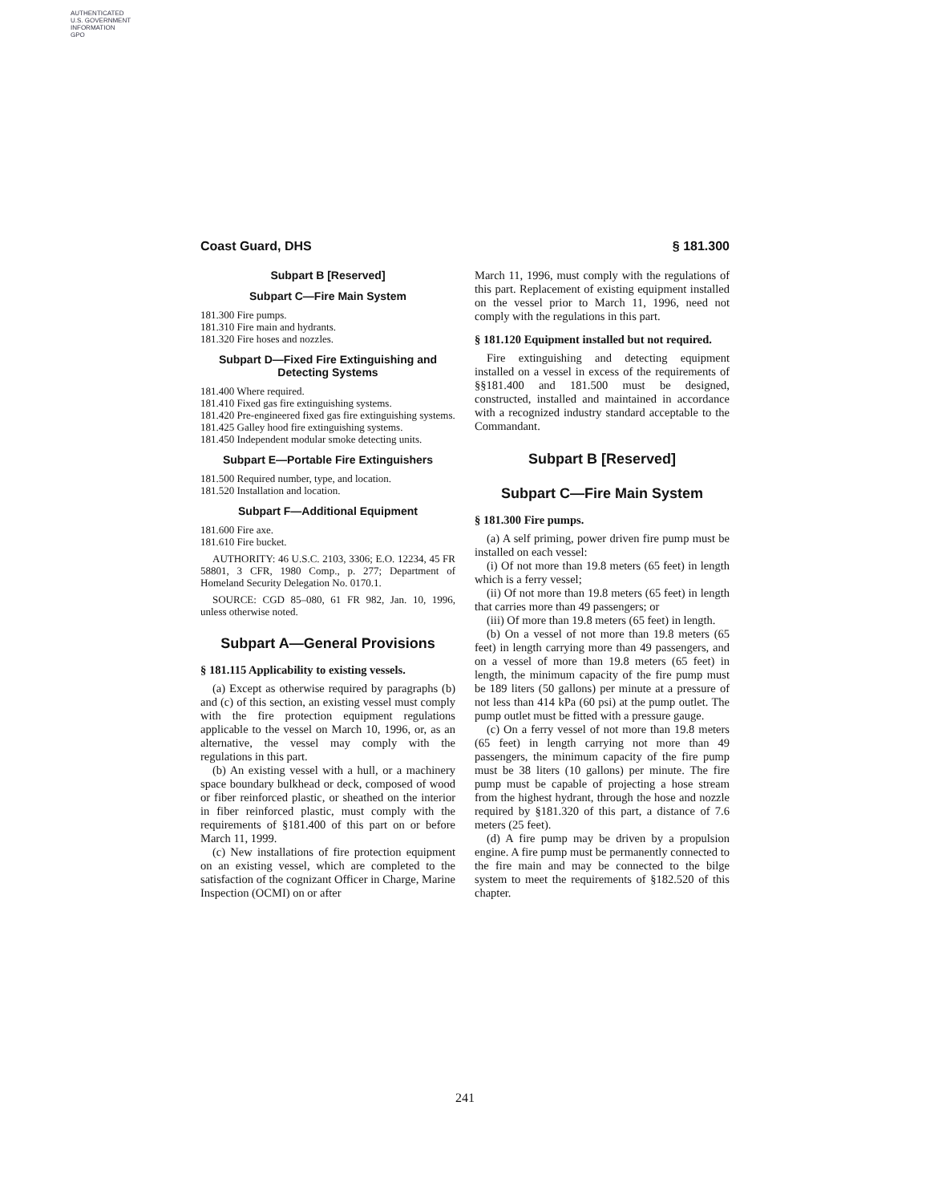AUTHENTICATED
U.S. GOVERNMENT
INFORMATION
GPO
Coast Guard, DHS § 181.300
Subpart B [Reserved]
Subpart C—Fire Main System
181.300 Fire pumps.
181.310 Fire main and hydrants.
181.320 Fire hoses and nozzles.
Subpart D—Fixed Fire Extinguishing and Detecting Systems
181.400 Where required.
181.410 Fixed gas fire extinguishing systems.
181.420 Pre-engineered fixed gas fire extinguishing systems.
181.425 Galley hood fire extinguishing systems.
181.450 Independent modular smoke detecting units.
Subpart E—Portable Fire Extinguishers
181.500 Required number, type, and location.
181.520 Installation and location.
Subpart F—Additional Equipment
181.600 Fire axe.
181.610 Fire bucket.
AUTHORITY: 46 U.S.C. 2103, 3306; E.O. 12234, 45 FR 58801, 3 CFR, 1980 Comp., p. 277; Department of Homeland Security Delegation No. 0170.1.
SOURCE: CGD 85–080, 61 FR 982, Jan. 10, 1996, unless otherwise noted.
Subpart A—General Provisions
§ 181.115 Applicability to existing vessels.
(a) Except as otherwise required by paragraphs (b) and (c) of this section, an existing vessel must comply with the fire protection equipment regulations applicable to the vessel on March 10, 1996, or, as an alternative, the vessel may comply with the regulations in this part.
(b) An existing vessel with a hull, or a machinery space boundary bulkhead or deck, composed of wood or fiber reinforced plastic, or sheathed on the interior in fiber reinforced plastic, must comply with the requirements of §181.400 of this part on or before March 11, 1999.
(c) New installations of fire protection equipment on an existing vessel, which are completed to the satisfaction of the cognizant Officer in Charge, Marine Inspection (OCMI) on or after
March 11, 1996, must comply with the regulations of this part. Replacement of existing equipment installed on the vessel prior to March 11, 1996, need not comply with the regulations in this part.
§ 181.120 Equipment installed but not required.
Fire extinguishing and detecting equipment installed on a vessel in excess of the requirements of §§181.400 and 181.500 must be designed, constructed, installed and maintained in accordance with a recognized industry standard acceptable to the Commandant.
Subpart B [Reserved]
Subpart C—Fire Main System
§ 181.300 Fire pumps.
(a) A self priming, power driven fire pump must be installed on each vessel:
(i) Of not more than 19.8 meters (65 feet) in length which is a ferry vessel;
(ii) Of not more than 19.8 meters (65 feet) in length that carries more than 49 passengers; or
(iii) Of more than 19.8 meters (65 feet) in length.
(b) On a vessel of not more than 19.8 meters (65 feet) in length carrying more than 49 passengers, and on a vessel of more than 19.8 meters (65 feet) in length, the minimum capacity of the fire pump must be 189 liters (50 gallons) per minute at a pressure of not less than 414 kPa (60 psi) at the pump outlet. The pump outlet must be fitted with a pressure gauge.
(c) On a ferry vessel of not more than 19.8 meters (65 feet) in length carrying not more than 49 passengers, the minimum capacity of the fire pump must be 38 liters (10 gallons) per minute. The fire pump must be capable of projecting a hose stream from the highest hydrant, through the hose and nozzle required by §181.320 of this part, a distance of 7.6 meters (25 feet).
(d) A fire pump may be driven by a propulsion engine. A fire pump must be permanently connected to the fire main and may be connected to the bilge system to meet the requirements of §182.520 of this chapter.
241